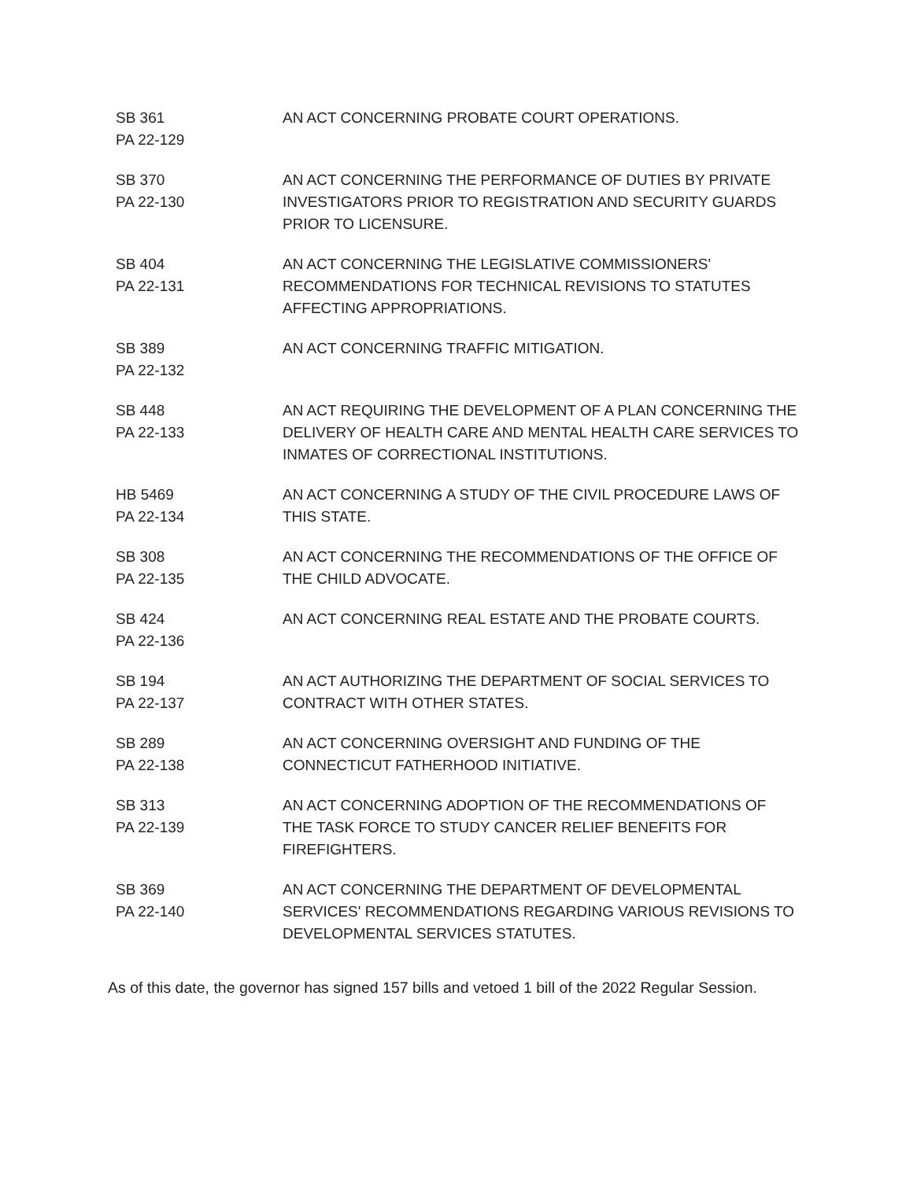| SB 361 PA 22-129 | AN ACT CONCERNING PROBATE COURT OPERATIONS. |
| SB 370 PA 22-130 | AN ACT CONCERNING THE PERFORMANCE OF DUTIES BY PRIVATE INVESTIGATORS PRIOR TO REGISTRATION AND SECURITY GUARDS PRIOR TO LICENSURE. |
| SB 404 PA 22-131 | AN ACT CONCERNING THE LEGISLATIVE COMMISSIONERS' RECOMMENDATIONS FOR TECHNICAL REVISIONS TO STATUTES AFFECTING APPROPRIATIONS. |
| SB 389 PA 22-132 | AN ACT CONCERNING TRAFFIC MITIGATION. |
| SB 448 PA 22-133 | AN ACT REQUIRING THE DEVELOPMENT OF A PLAN CONCERNING THE DELIVERY OF HEALTH CARE AND MENTAL HEALTH CARE SERVICES TO INMATES OF CORRECTIONAL INSTITUTIONS. |
| HB 5469 PA 22-134 | AN ACT CONCERNING A STUDY OF THE CIVIL PROCEDURE LAWS OF THIS STATE. |
| SB 308 PA 22-135 | AN ACT CONCERNING THE RECOMMENDATIONS OF THE OFFICE OF THE CHILD ADVOCATE. |
| SB 424 PA 22-136 | AN ACT CONCERNING REAL ESTATE AND THE PROBATE COURTS. |
| SB 194 PA 22-137 | AN ACT AUTHORIZING THE DEPARTMENT OF SOCIAL SERVICES TO CONTRACT WITH OTHER STATES. |
| SB 289 PA 22-138 | AN ACT CONCERNING OVERSIGHT AND FUNDING OF THE CONNECTICUT FATHERHOOD INITIATIVE. |
| SB 313 PA 22-139 | AN ACT CONCERNING ADOPTION OF THE RECOMMENDATIONS OF THE TASK FORCE TO STUDY CANCER RELIEF BENEFITS FOR FIREFIGHTERS. |
| SB 369 PA 22-140 | AN ACT CONCERNING THE DEPARTMENT OF DEVELOPMENTAL SERVICES' RECOMMENDATIONS REGARDING VARIOUS REVISIONS TO DEVELOPMENTAL SERVICES STATUTES. |
As of this date, the governor has signed 157 bills and vetoed 1 bill of the 2022 Regular Session.